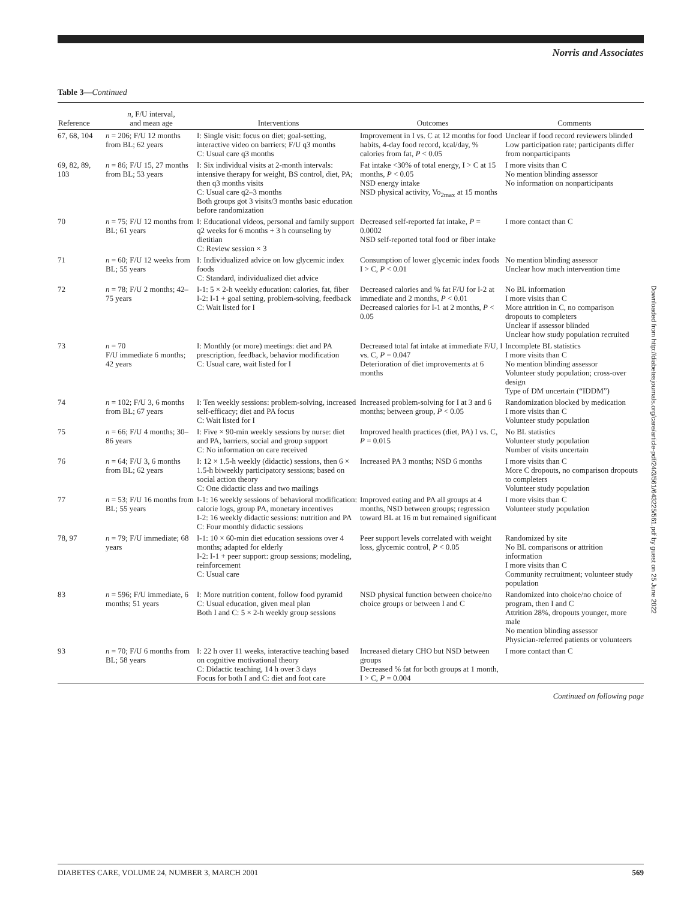Norris and Associates
Table 3—Continued
| Reference | n , F/U interval, and mean age | Interventions | Outcomes | Comments |
| --- | --- | --- | --- | --- |
| 67, 68, 104 | n = 206; F/U 12 months from BL; 62 years | I: Single visit: focus on diet; goal-setting, interactive video on barriers; F/U q3 months C: Usual care q3 months | Improvement in I vs. C at 12 months for food habits, 4-day food record, kcal/day, % calories from fat, P < 0.05 | Unclear if food record reviewers blinded Low participation rate; participants differ from nonparticipants |
| 69, 82, 89, 103 | n = 86; F/U 15, 27 months from BL; 53 years | I: Six individual visits at 2-month intervals: intensive therapy for weight, BS control, diet, PA; then q3 months visits C: Usual care q2–3 months Both groups got 3 visits/3 months basic education before randomization | Fat intake <30% of total energy, I > C at 15 months, P < 0.05 NSD energy intake NSD physical activity, Vo<sub>2max</sub> at 15 months | I more visits than C No mention blinding assessor No information on nonparticipants |
| 70 | n = 75; F/U 12 months from BL; 61 years | I: Educational videos, personal and family support q2 weeks for 6 months + 3 h counseling by dietitian C: Review session × 3 | Decreased self-reported fat intake, P = 0.0002 NSD self-reported total food or fiber intake | I more contact than C |
| 71 | n = 60; F/U 12 weeks from BL; 55 years | I: Individualized advice on low glycemic index foods C: Standard, individualized diet advice | Consumption of lower glycemic index foods I > C, P < 0.01 | No mention blinding assessor Unclear how much intervention time |
| 72 | n = 78; F/U 2 months; 42–75 years | I-1: 5 × 2-h weekly education: calories, fat, fiber I-2: I-1 + goal setting, problem-solving, feedback C: Wait listed for I | Decreased calories and % fat F/U for I-2 at immediate and 2 months, P < 0.01 Decreased calories for I-1 at 2 months, P < 0.05 | No BL information I more visits than C More attrition in C, no comparison dropouts to completers Unclear if assessor blinded Unclear how study population recruited |
| 73 | n = 70 F/U immediate 6 months; 42 years | I: Monthly (or more) meetings: diet and PA prescription, feedback, behavior modification C: Usual care, wait listed for I | Decreased total fat intake at immediate F/U, I vs. C, P = 0.047 Deterioration of diet improvements at 6 months | Incomplete BL statistics I more visits than C No mention blinding assessor Volunteer study population; cross-over design Type of DM uncertain (“IDDM”) |
| 74 | n = 102; F/U 3, 6 months from BL; 67 years | I: Ten weekly sessions: problem-solving, increased self-efficacy; diet and PA focus C: Wait listed for I | Increased problem-solving for I at 3 and 6 months; between group, P < 0.05 | Randomization blocked by medication I more visits than C Volunteer study population |
| 75 | n = 66; F/U 4 months; 30–86 years | I: Five × 90-min weekly sessions by nurse: diet and PA, barriers, social and group support C: No information on care received | Improved health practices (diet, PA) I vs. C, P = 0.015 | No BL statistics Volunteer study population Number of visits uncertain |
| 76 | n = 64; F/U 3, 6 months from BL; 62 years | I: 12 × 1.5-h weekly (didactic) sessions, then 6 × 1.5-h biweekly participatory sessions; based on social action theory C: One didactic class and two mailings | Increased PA 3 months; NSD 6 months | I more visits than C More C dropouts, no comparison dropouts to completers Volunteer study population |
| 77 | n = 53; F/U 16 months from BL; 55 years | I-1: 16 weekly sessions of behavioral modification: calorie logs, group PA, monetary incentives I-2: 16 weekly didactic sessions: nutrition and PA C: Four monthly didactic sessions | Improved eating and PA all groups at 4 months, NSD between groups; regression toward BL at 16 m but remained significant | I more visits than C Volunteer study population |
| 78, 97 | n = 79; F/U immediate; 68 years | I-1: 10 × 60-min diet education sessions over 4 months; adapted for elderly I-2: I-1 + peer support: group sessions; modeling, reinforcement C: Usual care | Peer support levels correlated with weight loss, glycemic control, P < 0.05 | Randomized by site No BL comparisons or attrition information I more visits than C Community recruitment; volunteer study population |
| 83 | n = 596; F/U immediate, 6 months; 51 years | I: More nutrition content, follow food pyramid C: Usual education, given meal plan Both I and C: 5 × 2-h weekly group sessions | NSD physical function between choice/no choice groups or between I and C | Randomized into choice/no choice of program, then I and C Attrition 28%, dropouts younger, more male No mention blinding assessor Physician-referred patients or volunteers |
| 93 | n = 70; F/U 6 months from BL; 58 years | I: 22 h over 11 weeks, interactive teaching based on cognitive motivational theory C: Didactic teaching, 14 h over 3 days Focus for both I and C: diet and foot care | Increased dietary CHO but NSD between groups Decreased % fat for both groups at 1 month, I > C, P = 0.004 | I more contact than C |
Continued on following page
Downloaded from http://diabetesjournals.org/care/article-pdf/24/3/561/643225/561.pdf by guest on 25 June 2022
DIABETES CARE, VOLUME 24, NUMBER 3, MARCH 2001 569